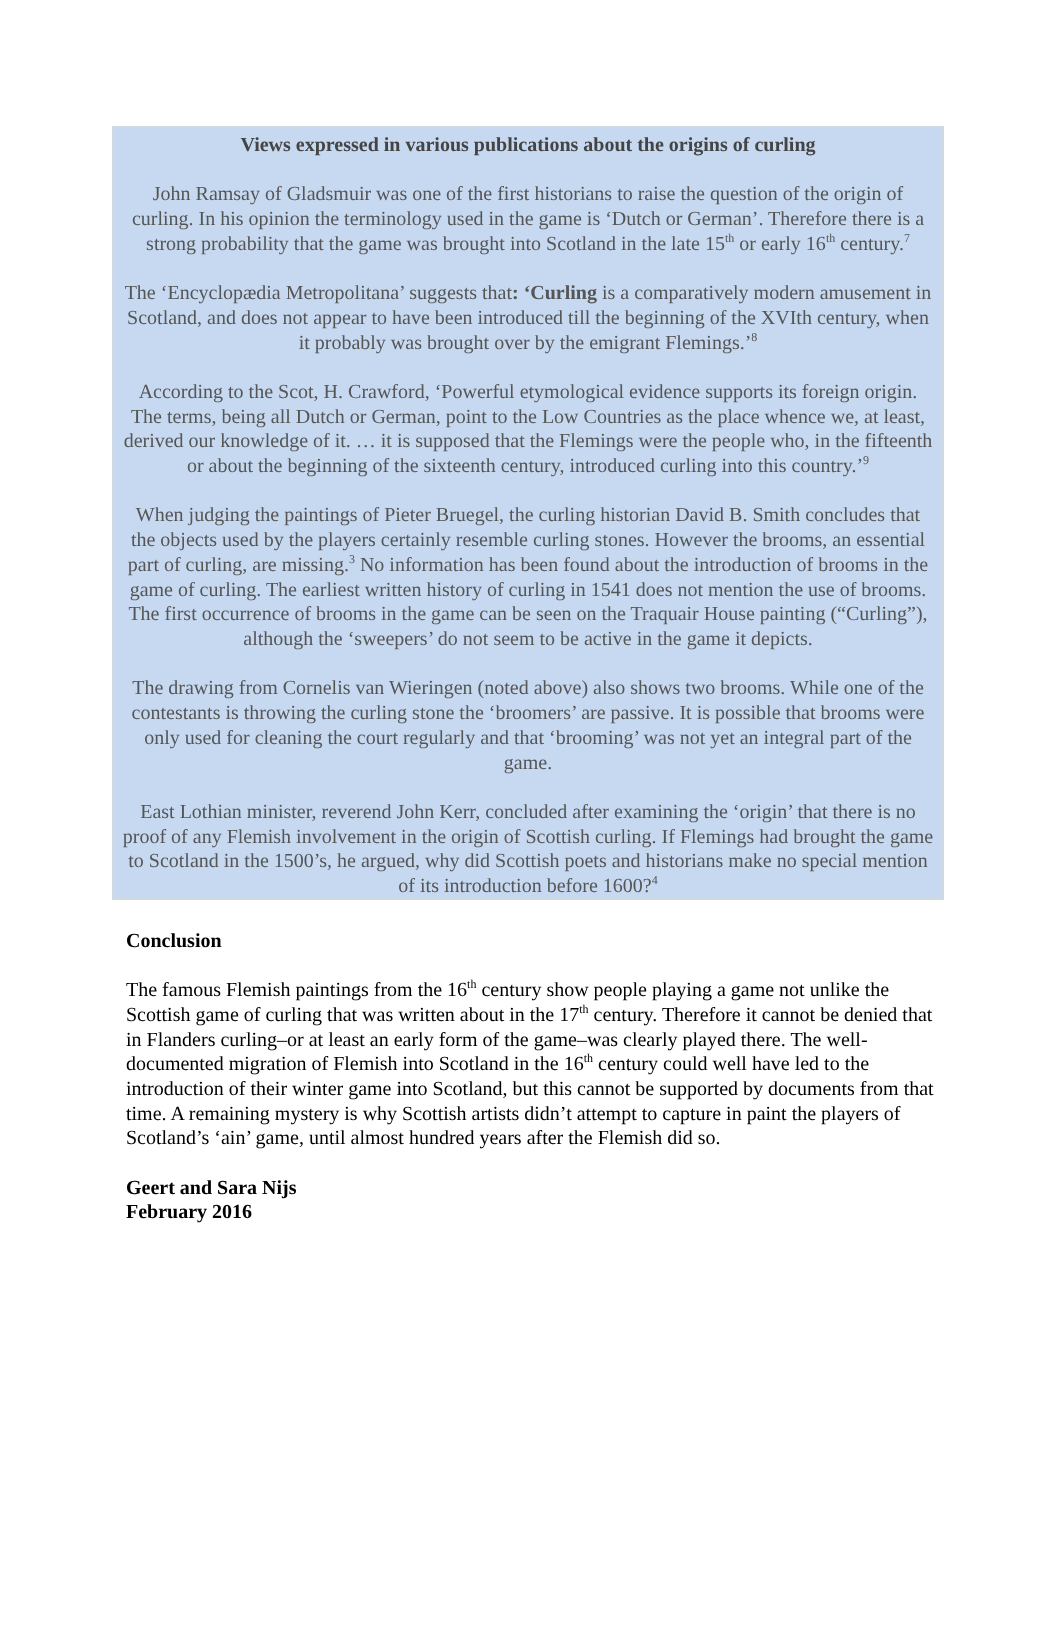Views expressed in various publications about the origins of curling
John Ramsay of Gladsmuir was one of the first historians to raise the question of the origin of curling. In his opinion the terminology used in the game is ‘Dutch or German’. Therefore there is a strong probability that the game was brought into Scotland in the late 15<sup>th</sup> or early 16<sup>th</sup> century.<sup>7</sup>
The ‘Encyclopædia Metropolitana’ suggests that: ‘Curling is a comparatively modern amusement in Scotland, and does not appear to have been introduced till the beginning of the XVIth century, when it probably was brought over by the emigrant Flemings.’<sup>8</sup>
According to the Scot, H. Crawford, ‘Powerful etymological evidence supports its foreign origin. The terms, being all Dutch or German, point to the Low Countries as the place whence we, at least, derived our knowledge of it. … it is supposed that the Flemings were the people who, in the fifteenth or about the beginning of the sixteenth century, introduced curling into this country.’<sup>9</sup>
When judging the paintings of Pieter Bruegel, the curling historian David B. Smith concludes that the objects used by the players certainly resemble curling stones. However the brooms, an essential part of curling, are missing.<sup>3</sup> No information has been found about the introduction of brooms in the game of curling. The earliest written history of curling in 1541 does not mention the use of brooms. The first occurrence of brooms in the game can be seen on the Traquair House painting (“Curling”), although the ‘sweepers’ do not seem to be active in the game it depicts.
The drawing from Cornelis van Wieringen (noted above) also shows two brooms. While one of the contestants is throwing the curling stone the ‘broomers’ are passive. It is possible that brooms were only used for cleaning the court regularly and that ‘brooming’ was not yet an integral part of the game.
East Lothian minister, reverend John Kerr, concluded after examining the ‘origin’ that there is no proof of any Flemish involvement in the origin of Scottish curling. If Flemings had brought the game to Scotland in the 1500’s, he argued, why did Scottish poets and historians make no special mention of its introduction before 1600?<sup>4</sup>
Conclusion
The famous Flemish paintings from the 16<sup>th</sup> century show people playing a game not unlike the Scottish game of curling that was written about in the 17<sup>th</sup> century. Therefore it cannot be denied that in Flanders curling–or at least an early form of the game–was clearly played there. The well-documented migration of Flemish into Scotland in the 16<sup>th</sup> century could well have led to the introduction of their winter game into Scotland, but this cannot be supported by documents from that time. A remaining mystery is why Scottish artists didn’t attempt to capture in paint the players of Scotland’s ‘ain’ game, until almost hundred years after the Flemish did so.
Geert and Sara Nijs
February 2016